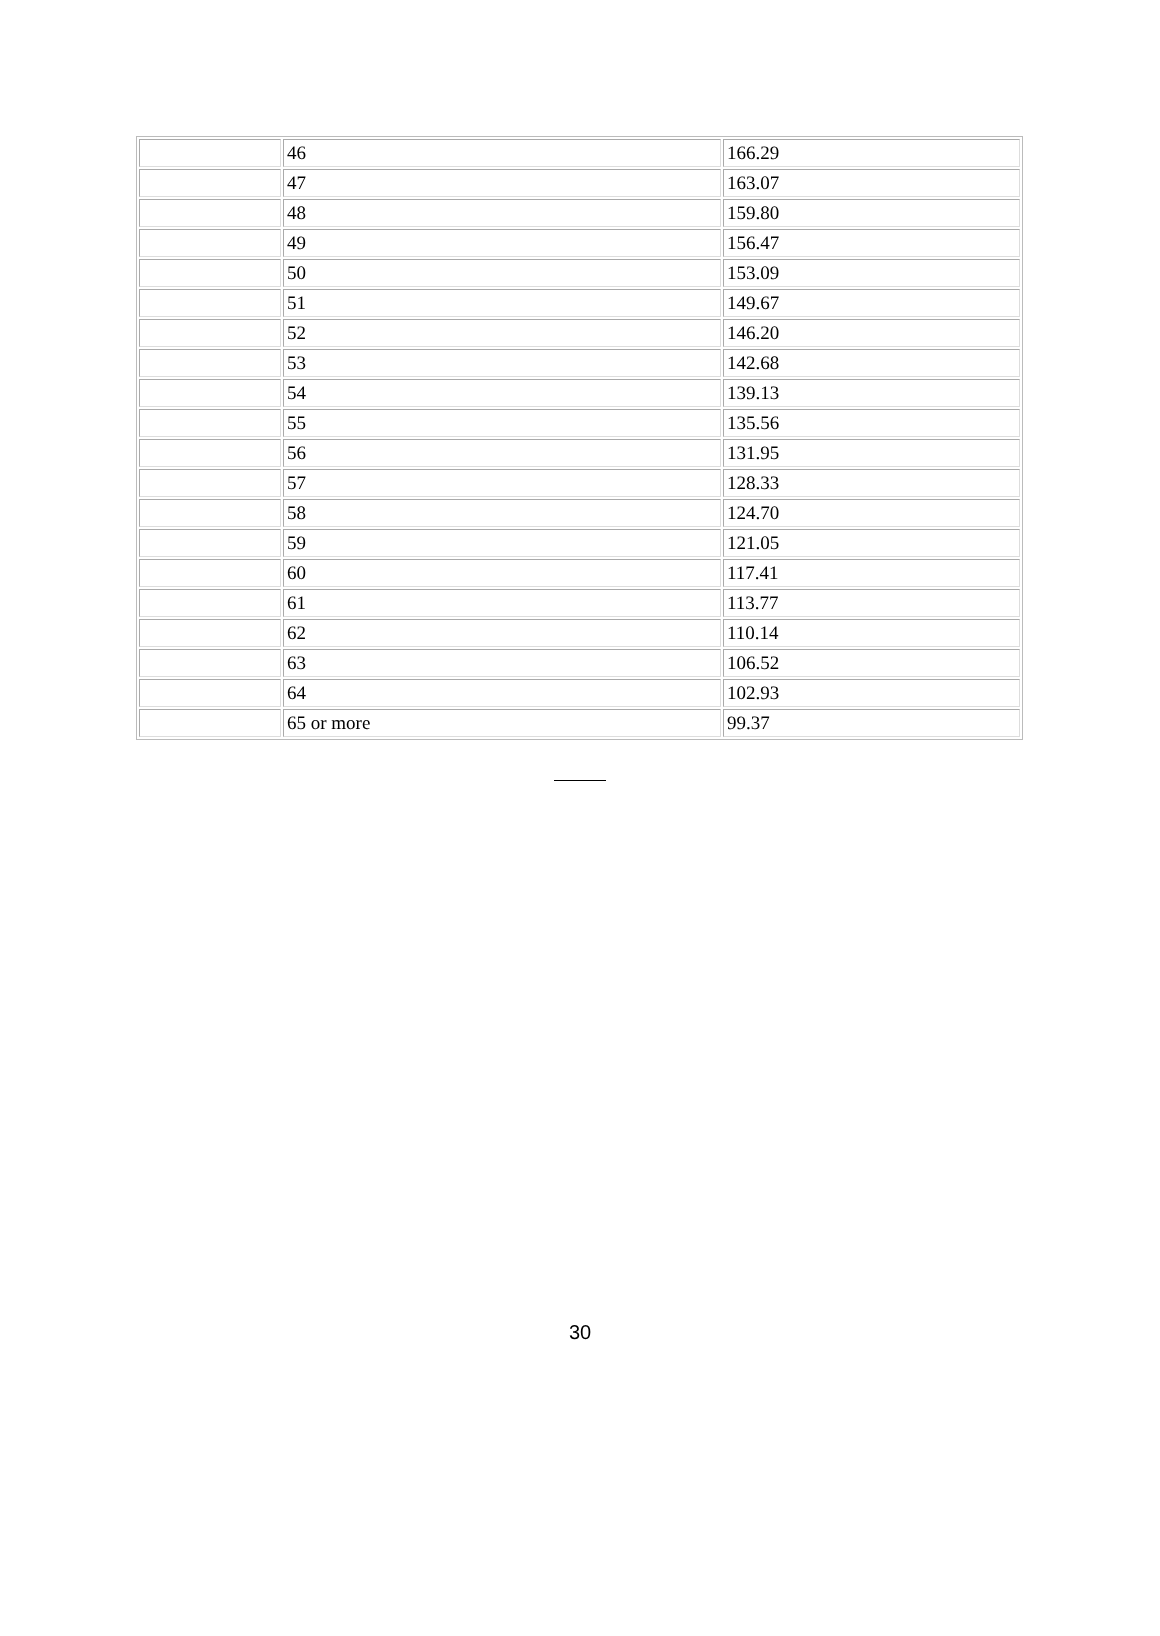| | 46 | 166.29 |
| | 47 | 163.07 |
| | 48 | 159.80 |
| | 49 | 156.47 |
| | 50 | 153.09 |
| | 51 | 149.67 |
| | 52 | 146.20 |
| | 53 | 142.68 |
| | 54 | 139.13 |
| | 55 | 135.56 |
| | 56 | 131.95 |
| | 57 | 128.33 |
| | 58 | 124.70 |
| | 59 | 121.05 |
| | 60 | 117.41 |
| | 61 | 113.77 |
| | 62 | 110.14 |
| | 63 | 106.52 |
| | 64 | 102.93 |
| | 65 or more | 99.37 |
30